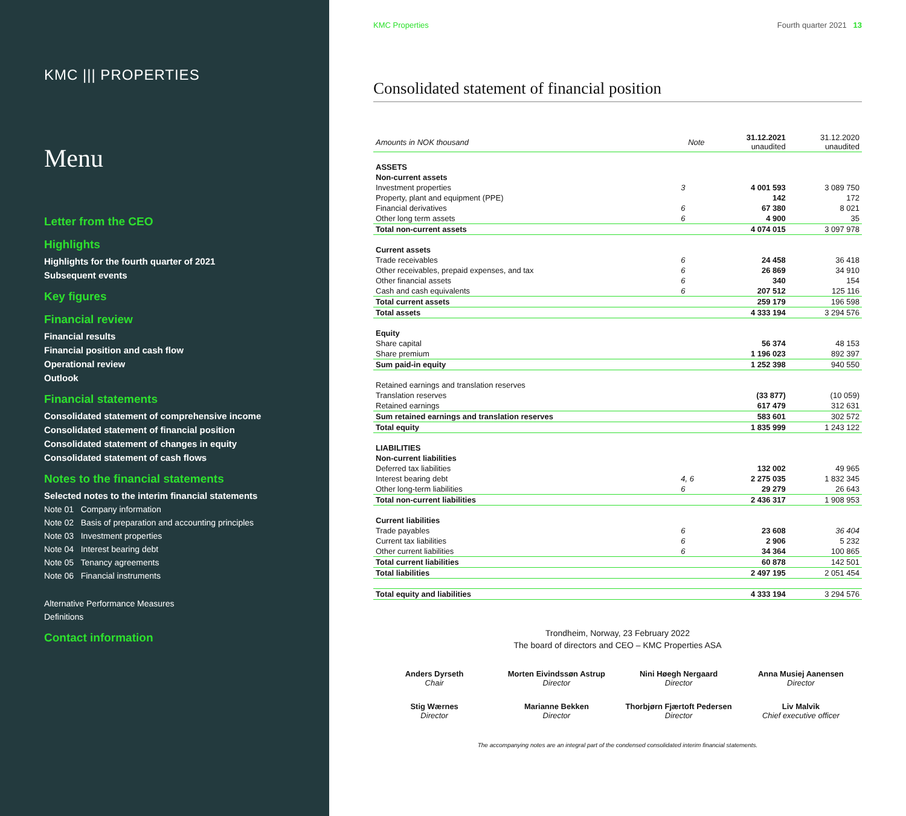KMC ||| PROPERTIES
Menu
Letter from the CEO
Highlights
Highlights for the fourth quarter of 2021
Subsequent events
Key figures
Financial review
Financial results
Financial position and cash flow
Operational review
Outlook
Financial statements
Consolidated statement of comprehensive income
Consolidated statement of financial position
Consolidated statement of changes in equity
Consolidated statement of cash flows
Notes to the financial statements
Selected notes to the interim financial statements
Note 01 Company information
Note 02 Basis of preparation and accounting principles
Note 03 Investment properties
Note 04 Interest bearing debt
Note 05 Tenancy agreements
Note 06 Financial instruments
Alternative Performance Measures
Definitions
Contact information
KMC Properties Fourth quarter 2021 13
Consolidated statement of financial position
| Amounts in NOK thousand | Note | 31.12.2021 unaudited | 31.12.2020 unaudited |
| --- | --- | --- | --- |
| ASSETS | | | |
| Non-current assets | | | |
| Investment properties | 3 | 4 001 593 | 3 089 750 |
| Property, plant and equipment (PPE) | | 142 | 172 |
| Financial derivatives | 6 | 67 380 | 8 021 |
| Other long term assets | 6 | 4 900 | 35 |
| Total non-current assets | | 4 074 015 | 3 097 978 |
| Current assets | | | |
| Trade receivables | 6 | 24 458 | 36 418 |
| Other receivables, prepaid expenses, and tax | 6 | 26 869 | 34 910 |
| Other financial assets | 6 | 340 | 154 |
| Cash and cash equivalents | 6 | 207 512 | 125 116 |
| Total current assets | | 259 179 | 196 598 |
| Total assets | | 4 333 194 | 3 294 576 |
| Equity | | | |
| Share capital | | 56 374 | 48 153 |
| Share premium | | 1 196 023 | 892 397 |
| Sum paid-in equity | | 1 252 398 | 940 550 |
| Retained earnings and translation reserves | | | |
| Translation reserves | | (33 877) | (10 059) |
| Retained earnings | | 617 479 | 312 631 |
| Sum retained earnings and translation reserves | | 583 601 | 302 572 |
| Total equity | | 1 835 999 | 1 243 122 |
| LIABILITIES | | | |
| Non-current liabilities | | | |
| Deferred tax liabilities | | 132 002 | 49 965 |
| Interest bearing debt | 4, 6 | 2 275 035 | 1 832 345 |
| Other long-term liabilities | 6 | 29 279 | 26 643 |
| Total non-current liabilities | | 2 436 317 | 1 908 953 |
| Current liabilities | | | |
| Trade payables | 6 | 23 608 | 36 404 |
| Current tax liabilities | 6 | 2 906 | 5 232 |
| Other current liabilities | 6 | 34 364 | 100 865 |
| Total current liabilities | | 60 878 | 142 501 |
| Total liabilities | | 2 497 195 | 2 051 454 |
| Total equity and liabilities | | 4 333 194 | 3 294 576 |
Trondheim, Norway, 23 February 2022
The board of directors and CEO – KMC Properties ASA
Anders Dyrseth
Chair
Morten Eivindssøn Astrup
Director
Nini Høegh Nergaard
Director
Anna Musiej Aanensen
Director
Stig Wærnes
Director
Marianne Bekken
Director
Thorbjørn Fjærtoft Pedersen
Director
Liv Malvik
Chief executive officer
The accompanying notes are an integral part of the condensed consolidated interim financial statements.